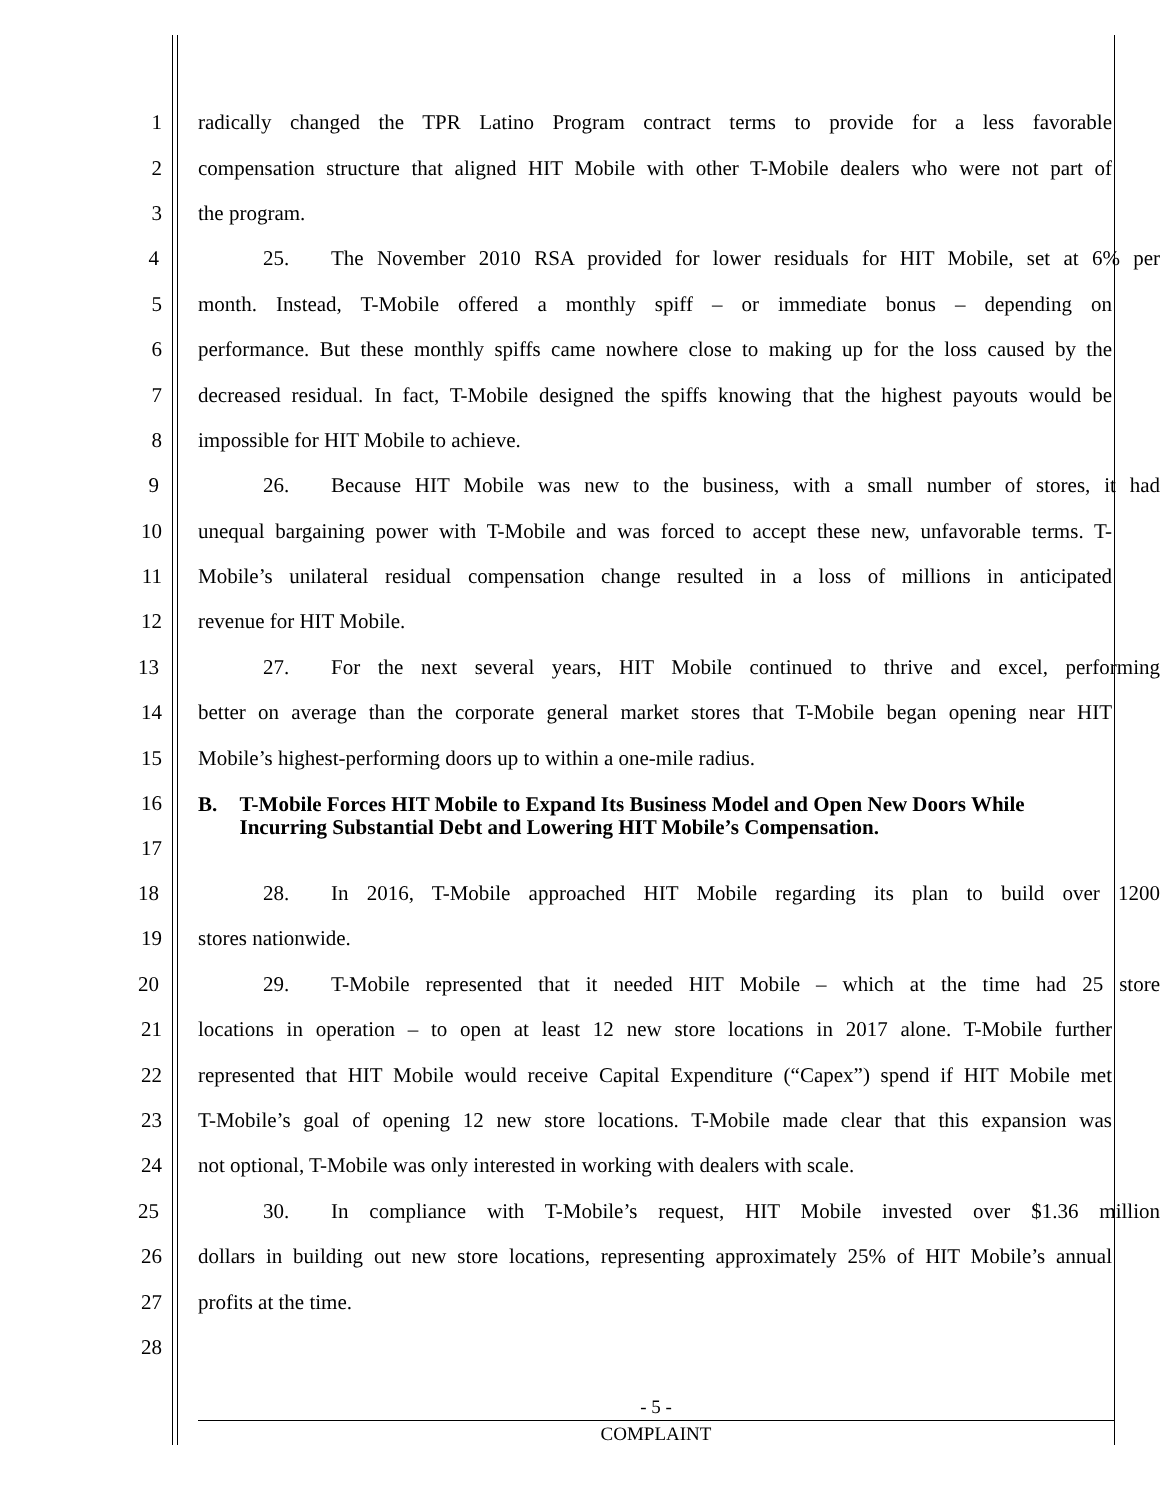1 radically changed the TPR Latino Program contract terms to provide for a less favorable
2 compensation structure that aligned HIT Mobile with other T-Mobile dealers who were not part of
3 the program.
4 25. The November 2010 RSA provided for lower residuals for HIT Mobile, set at 6% per
5 month. Instead, T-Mobile offered a monthly spiff – or immediate bonus – depending on
6 performance. But these monthly spiffs came nowhere close to making up for the loss caused by the
7 decreased residual. In fact, T-Mobile designed the spiffs knowing that the highest payouts would be
8 impossible for HIT Mobile to achieve.
9 26. Because HIT Mobile was new to the business, with a small number of stores, it had
10 unequal bargaining power with T-Mobile and was forced to accept these new, unfavorable terms. T-
11 Mobile’s unilateral residual compensation change resulted in a loss of millions in anticipated
12 revenue for HIT Mobile.
13 27. For the next several years, HIT Mobile continued to thrive and excel, performing
14 better on average than the corporate general market stores that T-Mobile began opening near HIT
15 Mobile’s highest-performing doors up to within a one-mile radius.
16
17
B. T-Mobile Forces HIT Mobile to Expand Its Business Model and Open New Doors While Incurring Substantial Debt and Lowering HIT Mobile’s Compensation.
18 28. In 2016, T-Mobile approached HIT Mobile regarding its plan to build over 1200
19 stores nationwide.
20 29. T-Mobile represented that it needed HIT Mobile – which at the time had 25 store
21 locations in operation – to open at least 12 new store locations in 2017 alone. T-Mobile further
22 represented that HIT Mobile would receive Capital Expenditure (“Capex”) spend if HIT Mobile met
23 T-Mobile’s goal of opening 12 new store locations. T-Mobile made clear that this expansion was
24 not optional, T-Mobile was only interested in working with dealers with scale.
25 30. In compliance with T-Mobile’s request, HIT Mobile invested over $1.36 million
26 dollars in building out new store locations, representing approximately 25% of HIT Mobile’s annual
27 profits at the time.
28
- 5 -
COMPLAINT